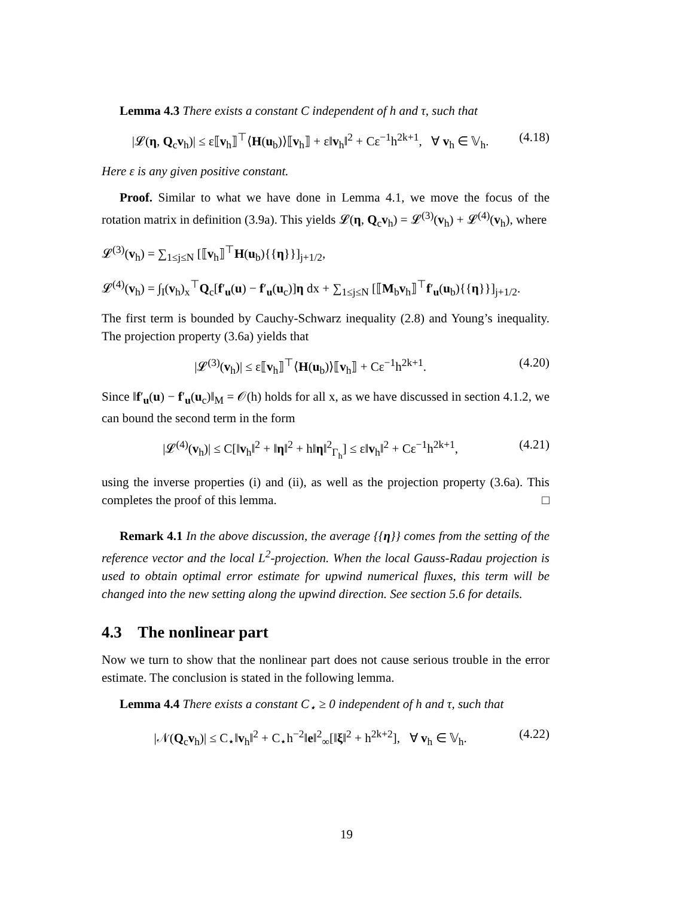Lemma 4.3 There exists a constant C independent of h and τ, such that
|𝓛(η, Q<sub>c</sub>v<sub>h</sub>)| ≤ ε⟦v<sub>h</sub>⟧<sup>⊤</sup>⟨H(u<sub>b</sub>)⟩⟦v<sub>h</sub>⟧ + ε‖v<sub>h</sub>‖<sup>2</sup> + Cε<sup>−1</sup>h<sup>2k+1</sup>, ∀ v<sub>h</sub> ∈ 𝕍<sub>h</sub>. (4.18)
Here ε is any given positive constant.
Proof. Similar to what we have done in Lemma 4.1, we move the focus of the rotation matrix in definition (3.9a). This yields 𝓛(η, Q<sub>c</sub>v<sub>h</sub>) = 𝓛<sup>(3)</sup>(v<sub>h</sub>) + 𝓛<sup>(4)</sup>(v<sub>h</sub>), where
𝓛<sup>(3)</sup>(v<sub>h</sub>) = ∑<sub>1≤j≤N</sub> [⟦v<sub>h</sub>⟧<sup>⊤</sup>H(u<sub>b</sub>){{η}}]<sub>j+1/2</sub>,
𝓛<sup>(4)</sup>(v<sub>h</sub>) = ∫<sub>I</sub>(v<sub>h</sub>)<sub>x</sub><sup>⊤</sup>Q<sub>c</sub>[f′<sub>u</sub>(u) − f′<sub>u</sub>(u<sub>c</sub>)]η dx + ∑<sub>1≤j≤N</sub> [⟦M<sub>b</sub>v<sub>h</sub>⟧<sup>⊤</sup>f′<sub>u</sub>(u<sub>b</sub>){{η}}]<sub>j+1/2</sub>.
The first term is bounded by Cauchy-Schwarz inequality (2.8) and Young’s inequality. The projection property (3.6a) yields that
|𝓛<sup>(3)</sup>(v<sub>h</sub>)| ≤ ε⟦v<sub>h</sub>⟧<sup>⊤</sup>⟨H(u<sub>b</sub>)⟩⟦v<sub>h</sub>⟧ + Cε<sup>−1</sup>h<sup>2k+1</sup>. (4.20)
Since ‖f′<sub>u</sub>(u) − f′<sub>u</sub>(u<sub>c</sub>)‖<sub>M</sub> = 𝒪(h) holds for all x, as we have discussed in section 4.1.2, we can bound the second term in the form
|𝓛<sup>(4)</sup>(v<sub>h</sub>)| ≤ C[‖v<sub>h</sub>‖<sup>2</sup> + ‖η‖<sup>2</sup> + h‖η‖<sup>2</sup><sub>Γ<sub>h</sub></sub>] ≤ ε‖v<sub>h</sub>‖<sup>2</sup> + Cε<sup>−1</sup>h<sup>2k+1</sup>, (4.21)
using the inverse properties (i) and (ii), as well as the projection property (3.6a). This completes the proof of this lemma. □
Remark 4.1 In the above discussion, the average {{η}} comes from the setting of the reference vector and the local L<sup>2</sup>-projection. When the local Gauss-Radau projection is used to obtain optimal error estimate for upwind numerical fluxes, this term will be changed into the new setting along the upwind direction. See section 5.6 for details.
4.3 The nonlinear part
Now we turn to show that the nonlinear part does not cause serious trouble in the error estimate. The conclusion is stated in the following lemma.
Lemma 4.4 There exists a constant C<sub>⋆</sub> ≥ 0 independent of h and τ, such that
|𝒩(Q<sub>c</sub>v<sub>h</sub>)| ≤ C<sub>⋆</sub>‖v<sub>h</sub>‖<sup>2</sup> + C<sub>⋆</sub>h<sup>−2</sup>‖e‖<sup>2</sup><sub>∞</sub>[‖ξ‖<sup>2</sup> + h<sup>2k+2</sup>], ∀ v<sub>h</sub> ∈ 𝕍<sub>h</sub>. (4.22)
19